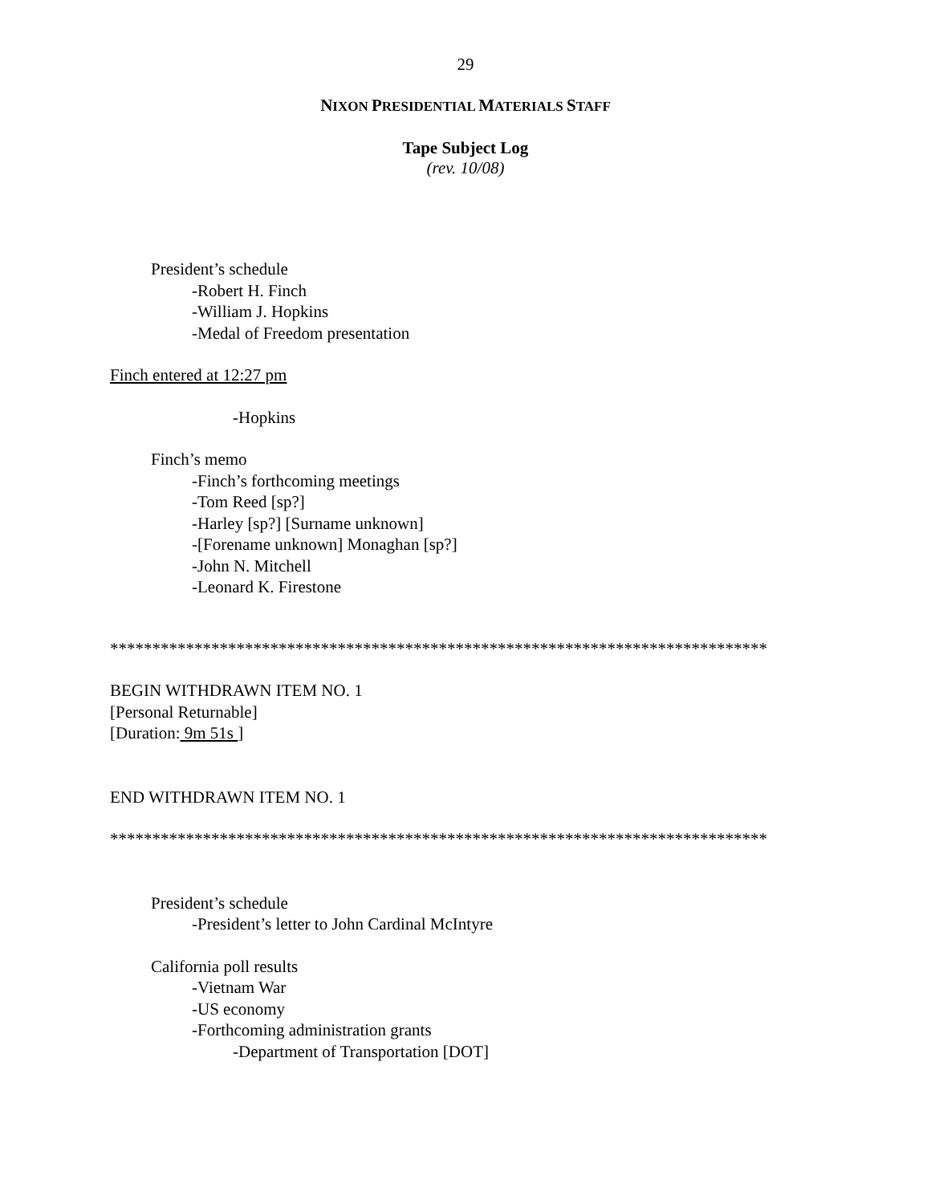29
NIXON PRESIDENTIAL MATERIALS STAFF
Tape Subject Log
(rev. 10/08)
President’s schedule
-Robert H. Finch
-William J. Hopkins
-Medal of Freedom presentation
Finch entered at 12:27 pm
-Hopkins
Finch’s memo
-Finch’s forthcoming meetings
-Tom Reed [sp?]
-Harley [sp?] [Surname unknown]
-[Forename unknown] Monaghan [sp?]
-John N. Mitchell
-Leonard K. Firestone
******************************************************************************
BEGIN WITHDRAWN ITEM NO. 1
[Personal Returnable]
[Duration: 9m 51s ]
END WITHDRAWN ITEM NO. 1
******************************************************************************
President’s schedule
-President’s letter to John Cardinal McIntyre
California poll results
-Vietnam War
-US economy
-Forthcoming administration grants
-Department of Transportation [DOT]